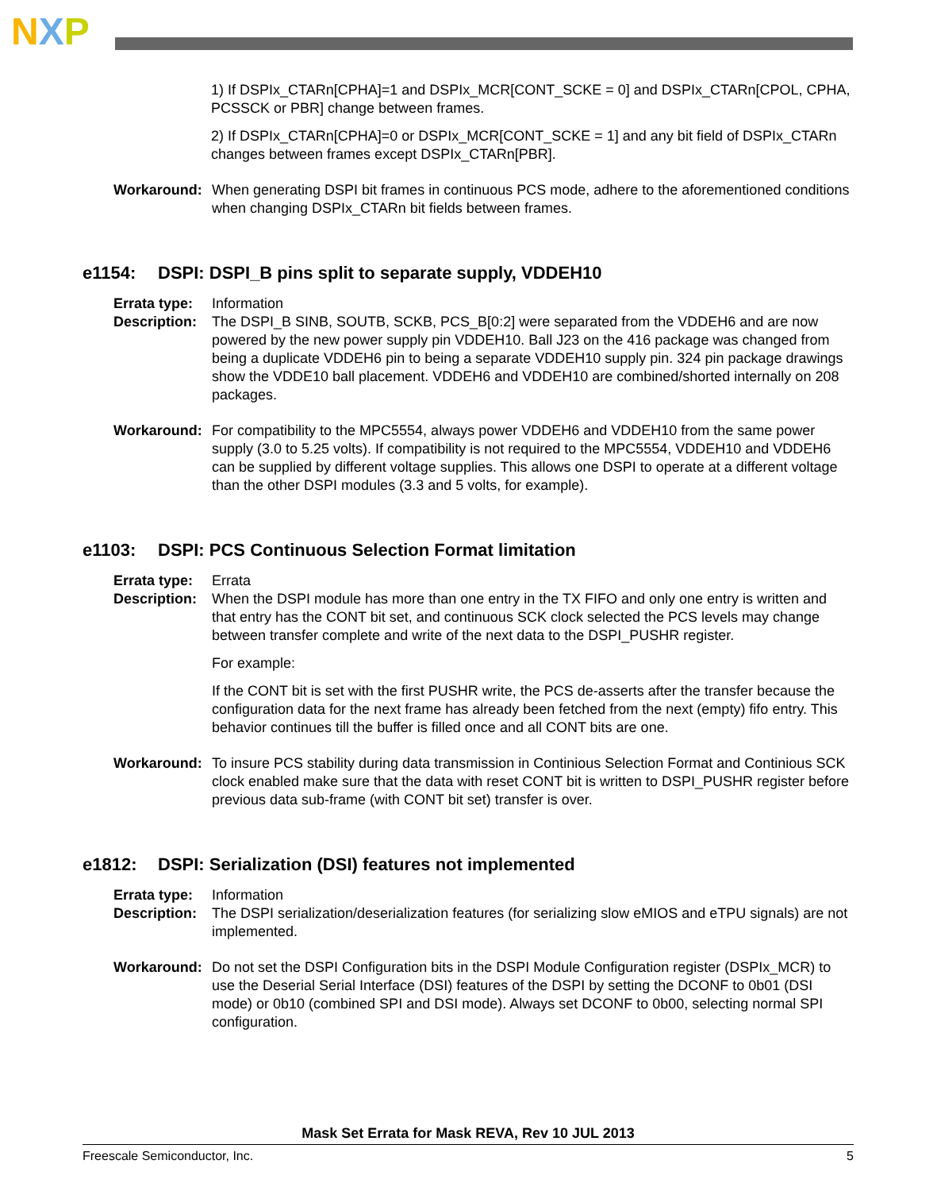NXP
1) If DSPIx_CTARn[CPHA]=1 and DSPIx_MCR[CONT_SCKE = 0] and DSPIx_CTARn[CPOL, CPHA, PCSSCK or PBR] change between frames.
2) If DSPIx_CTARn[CPHA]=0 or DSPIx_MCR[CONT_SCKE = 1] and any bit field of DSPIx_CTARn changes between frames except DSPIx_CTARn[PBR].
Workaround: When generating DSPI bit frames in continuous PCS mode, adhere to the aforementioned conditions when changing DSPIx_CTARn bit fields between frames.
e1154: DSPI: DSPI_B pins split to separate supply, VDDEH10
Errata type:
Information
Description:
The DSPI_B SINB, SOUTB, SCKB, PCS_B[0:2] were separated from the VDDEH6 and are now powered by the new power supply pin VDDEH10. Ball J23 on the 416 package was changed from being a duplicate VDDEH6 pin to being a separate VDDEH10 supply pin. 324 pin package drawings show the VDDE10 ball placement. VDDEH6 and VDDEH10 are combined/shorted internally on 208 packages.
Workaround: For compatibility to the MPC5554, always power VDDEH6 and VDDEH10 from the same power supply (3.0 to 5.25 volts). If compatibility is not required to the MPC5554, VDDEH10 and VDDEH6 can be supplied by different voltage supplies. This allows one DSPI to operate at a different voltage than the other DSPI modules (3.3 and 5 volts, for example).
e1103: DSPI: PCS Continuous Selection Format limitation
Errata type:
Errata
Description:
When the DSPI module has more than one entry in the TX FIFO and only one entry is written and that entry has the CONT bit set, and continuous SCK clock selected the PCS levels may change between transfer complete and write of the next data to the DSPI_PUSHR register.
For example:
If the CONT bit is set with the first PUSHR write, the PCS de-asserts after the transfer because the configuration data for the next frame has already been fetched from the next (empty) fifo entry. This behavior continues till the buffer is filled once and all CONT bits are one.
Workaround: To insure PCS stability during data transmission in Continious Selection Format and Continious SCK clock enabled make sure that the data with reset CONT bit is written to DSPI_PUSHR register before previous data sub-frame (with CONT bit set) transfer is over.
e1812: DSPI: Serialization (DSI) features not implemented
Errata type:
Information
Description:
The DSPI serialization/deserialization features (for serializing slow eMIOS and eTPU signals) are not implemented.
Workaround: Do not set the DSPI Configuration bits in the DSPI Module Configuration register (DSPIx_MCR) to use the Deserial Serial Interface (DSI) features of the DSPI by setting the DCONF to 0b01 (DSI mode) or 0b10 (combined SPI and DSI mode). Always set DCONF to 0b00, selecting normal SPI configuration.
Mask Set Errata for Mask REVA, Rev 10 JUL 2013
Freescale Semiconductor, Inc. 5